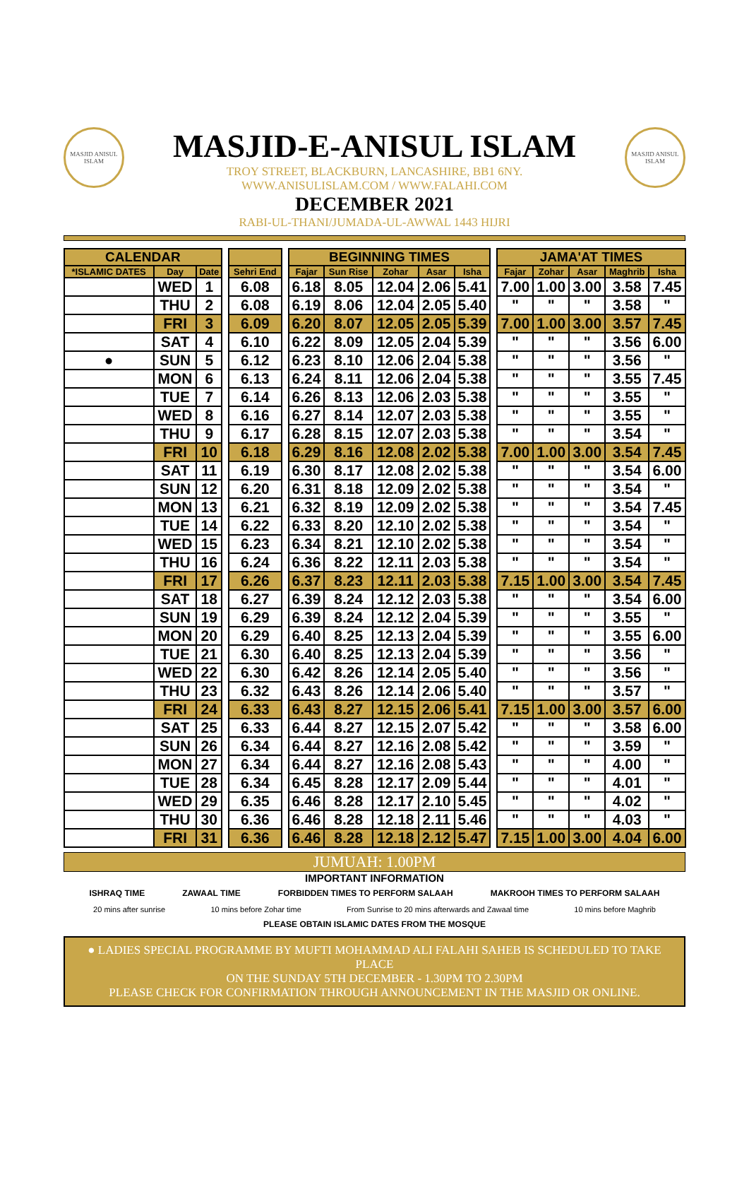MASJID ANISUL ISLAM
MASJID-E-ANISUL ISLAM
TROY STREET, BLACKBURN, LANCASHIRE, BB1 6NY.
WWW.ANISULISLAM.COM / WWW.FALAHI.COM
DECEMBER 2021
RABI-UL-THANI/JUMADA-UL-AWWAL 1443 HIJRI
MASJID ANISUL ISLAM
| CALENDAR | | | | | | BEGINNING TIMES | | | | | | JAMA'AT TIMES | | | | |
| --- | --- | --- | --- | --- | --- | --- | --- | --- | --- | --- | --- | --- | --- | --- | --- | --- |
| *ISLAMIC DATES | Day | Date | | Sehri End | | Fajar | Sun Rise | Zohar | Asar | Isha | | Fajar | Zohar | Asar | Maghrib | Isha |
| | WED | 1 | | 6.08 | | 6.18 | 8.05 | 12.04 | 2.06 | 5.41 | | 7.00 | 1.00 | 3.00 | 3.58 | 7.45 |
| | THU | 2 | | 6.08 | | 6.19 | 8.06 | 12.04 | 2.05 | 5.40 | | " | " | " | 3.58 | " |
| | FRI | 3 | | 6.09 | | 6.20 | 8.07 | 12.05 | 2.05 | 5.39 | | 7.00 | 1.00 | 3.00 | 3.57 | 7.45 |
| | SAT | 4 | | 6.10 | | 6.22 | 8.09 | 12.05 | 2.04 | 5.39 | | " | " | " | 3.56 | 6.00 |
| ● | SUN | 5 | | 6.12 | | 6.23 | 8.10 | 12.06 | 2.04 | 5.38 | | " | " | " | 3.56 | " |
| | MON | 6 | | 6.13 | | 6.24 | 8.11 | 12.06 | 2.04 | 5.38 | | " | " | " | 3.55 | 7.45 |
| | TUE | 7 | | 6.14 | | 6.26 | 8.13 | 12.06 | 2.03 | 5.38 | | " | " | " | 3.55 | " |
| | WED | 8 | | 6.16 | | 6.27 | 8.14 | 12.07 | 2.03 | 5.38 | | " | " | " | 3.55 | " |
| | THU | 9 | | 6.17 | | 6.28 | 8.15 | 12.07 | 2.03 | 5.38 | | " | " | " | 3.54 | " |
| | FRI | 10 | | 6.18 | | 6.29 | 8.16 | 12.08 | 2.02 | 5.38 | | 7.00 | 1.00 | 3.00 | 3.54 | 7.45 |
| | SAT | 11 | | 6.19 | | 6.30 | 8.17 | 12.08 | 2.02 | 5.38 | | " | " | " | 3.54 | 6.00 |
| | SUN | 12 | | 6.20 | | 6.31 | 8.18 | 12.09 | 2.02 | 5.38 | | " | " | " | 3.54 | " |
| | MON | 13 | | 6.21 | | 6.32 | 8.19 | 12.09 | 2.02 | 5.38 | | " | " | " | 3.54 | 7.45 |
| | TUE | 14 | | 6.22 | | 6.33 | 8.20 | 12.10 | 2.02 | 5.38 | | " | " | " | 3.54 | " |
| | WED | 15 | | 6.23 | | 6.34 | 8.21 | 12.10 | 2.02 | 5.38 | | " | " | " | 3.54 | " |
| | THU | 16 | | 6.24 | | 6.36 | 8.22 | 12.11 | 2.03 | 5.38 | | " | " | " | 3.54 | " |
| | FRI | 17 | | 6.26 | | 6.37 | 8.23 | 12.11 | 2.03 | 5.38 | | 7.15 | 1.00 | 3.00 | 3.54 | 7.45 |
| | SAT | 18 | | 6.27 | | 6.39 | 8.24 | 12.12 | 2.03 | 5.38 | | " | " | " | 3.54 | 6.00 |
| | SUN | 19 | | 6.29 | | 6.39 | 8.24 | 12.12 | 2.04 | 5.39 | | " | " | " | 3.55 | " |
| | MON | 20 | | 6.29 | | 6.40 | 8.25 | 12.13 | 2.04 | 5.39 | | " | " | " | 3.55 | 6.00 |
| | TUE | 21 | | 6.30 | | 6.40 | 8.25 | 12.13 | 2.04 | 5.39 | | " | " | " | 3.56 | " |
| | WED | 22 | | 6.30 | | 6.42 | 8.26 | 12.14 | 2.05 | 5.40 | | " | " | " | 3.56 | " |
| | THU | 23 | | 6.32 | | 6.43 | 8.26 | 12.14 | 2.06 | 5.40 | | " | " | " | 3.57 | " |
| | FRI | 24 | | 6.33 | | 6.43 | 8.27 | 12.15 | 2.06 | 5.41 | | 7.15 | 1.00 | 3.00 | 3.57 | 6.00 |
| | SAT | 25 | | 6.33 | | 6.44 | 8.27 | 12.15 | 2.07 | 5.42 | | " | " | " | 3.58 | 6.00 |
| | SUN | 26 | | 6.34 | | 6.44 | 8.27 | 12.16 | 2.08 | 5.42 | | " | " | " | 3.59 | " |
| | MON | 27 | | 6.34 | | 6.44 | 8.27 | 12.16 | 2.08 | 5.43 | | " | " | " | 4.00 | " |
| | TUE | 28 | | 6.34 | | 6.45 | 8.28 | 12.17 | 2.09 | 5.44 | | " | " | " | 4.01 | " |
| | WED | 29 | | 6.35 | | 6.46 | 8.28 | 12.17 | 2.10 | 5.45 | | " | " | " | 4.02 | " |
| | THU | 30 | | 6.36 | | 6.46 | 8.28 | 12.18 | 2.11 | 5.46 | | " | " | " | 4.03 | " |
| | FRI | 31 | | 6.36 | | 6.46 | 8.28 | 12.18 | 2.12 | 5.47 | | 7.15 | 1.00 | 3.00 | 4.04 | 6.00 |
JUMUAH: 1.00PM
IMPORTANT INFORMATION
ISHRAQ TIME ZAWAAL TIME FORBIDDEN TIMES TO PERFORM SALAAH MAKROOH TIMES TO PERFORM SALAAH
20 mins after sunrise 10 mins before Zohar time From Sunrise to 20 mins afterwards and Zawaal time 10 mins before Maghrib
PLEASE OBTAIN ISLAMIC DATES FROM THE MOSQUE
● LADIES SPECIAL PROGRAMME BY MUFTI MOHAMMAD ALI FALAHI SAHEB IS SCHEDULED TO TAKE PLACE
ON THE SUNDAY 5TH DECEMBER - 1.30PM TO 2.30PM
PLEASE CHECK FOR CONFIRMATION THROUGH ANNOUNCEMENT IN THE MASJID OR ONLINE.